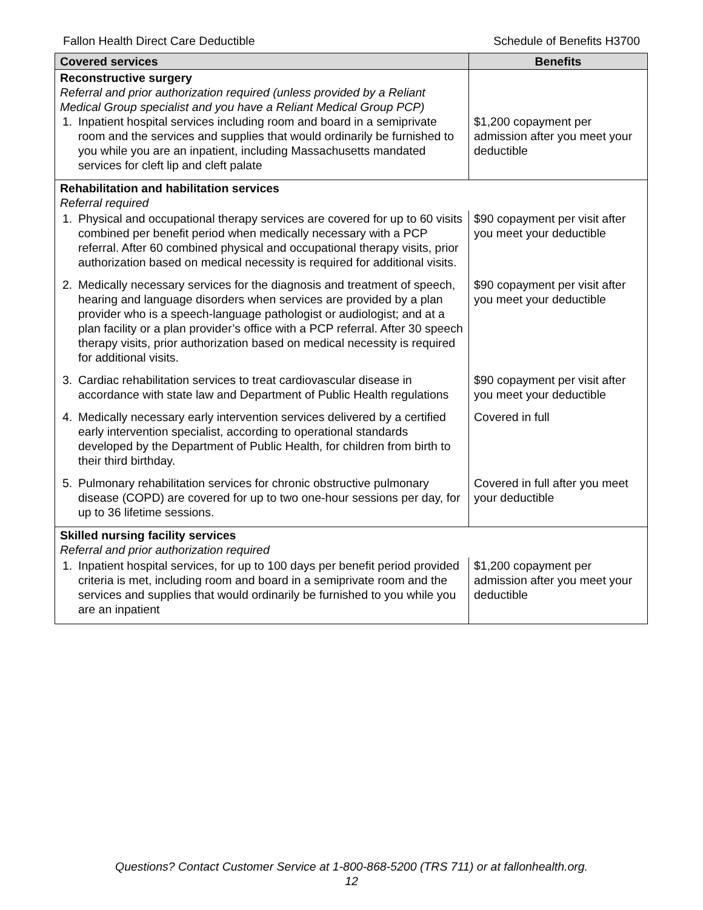Fallon Health Direct Care Deductible Schedule of Benefits H3700
| Covered services | Benefits |
| --- | --- |
| Reconstructive surgery Referral and prior authorization required (unless provided by a Reliant Medical Group specialist and you have a Reliant Medical Group PCP) 1. Inpatient hospital services including room and board in a semiprivate room and the services and supplies that would ordinarily be furnished to you while you are an inpatient, including Massachusetts mandated services for cleft lip and cleft palate | $1,200 copayment per admission after you meet your deductible |
| Rehabilitation and habilitation services Referral required | |
| 1. Physical and occupational therapy services are covered for up to 60 visits combined per benefit period when medically necessary with a PCP referral. After 60 combined physical and occupational therapy visits, prior authorization based on medical necessity is required for additional visits. | $90 copayment per visit after you meet your deductible |
| 2. Medically necessary services for the diagnosis and treatment of speech, hearing and language disorders when services are provided by a plan provider who is a speech-language pathologist or audiologist; and at a plan facility or a plan provider’s office with a PCP referral. After 30 speech therapy visits, prior authorization based on medical necessity is required for additional visits. | $90 copayment per visit after you meet your deductible |
| 3. Cardiac rehabilitation services to treat cardiovascular disease in accordance with state law and Department of Public Health regulations | $90 copayment per visit after you meet your deductible |
| 4. Medically necessary early intervention services delivered by a certified early intervention specialist, according to operational standards developed by the Department of Public Health, for children from birth to their third birthday. | Covered in full |
| 5. Pulmonary rehabilitation services for chronic obstructive pulmonary disease (COPD) are covered for up to two one-hour sessions per day, for up to 36 lifetime sessions. | Covered in full after you meet your deductible |
| Skilled nursing facility services Referral and prior authorization required | |
| 1. Inpatient hospital services, for up to 100 days per benefit period provided criteria is met, including room and board in a semiprivate room and the services and supplies that would ordinarily be furnished to you while you are an inpatient | $1,200 copayment per admission after you meet your deductible |
Questions? Contact Customer Service at 1-800-868-5200 (TRS 711) or at fallonhealth.org.
12